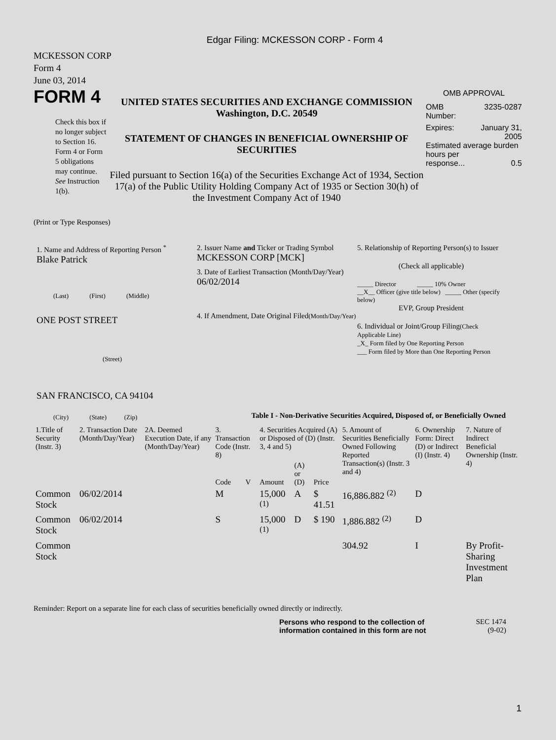Edgar Filing: MCKESSON CORP - Form 4
MCKESSON CORP
Form 4
June 03, 2014
FORM 4
Check this box if no longer subject to Section 16. Form 4 or Form 5 obligations may continue. See Instruction 1(b).
UNITED STATES SECURITIES AND EXCHANGE COMMISSION
Washington, D.C. 20549
STATEMENT OF CHANGES IN BENEFICIAL OWNERSHIP OF SECURITIES
Filed pursuant to Section 16(a) of the Securities Exchange Act of 1934, Section 17(a) of the Public Utility Holding Company Act of 1935 or Section 30(h) of the Investment Company Act of 1940
OMB APPROVAL
OMB
Number: 3235-0287
Expires: January 31,
2005
Estimated average burden hours per
response... 0.5
(Print or Type Responses)
1. Name and Address of Reporting Person <sup>*</sup>
Blake Patrick
(Last) (First) (Middle)
ONE POST STREET
(Street)
SAN FRANCISCO, CA 94104
(City) (State) (Zip)
2. Issuer Name and Ticker or Trading Symbol
MCKESSON CORP [MCK]
3. Date of Earliest Transaction (Month/Day/Year)
06/02/2014
4. If Amendment, Date Original Filed(Month/Day/Year)
5. Relationship of Reporting Person(s) to Issuer
(Check all applicable)
_____ Director _____ 10% Owner
__X__ Officer (give title below) _____ Other (specify below)
EVP, Group President
6. Individual or Joint/Group Filing(Check Applicable Line)
_X_ Form filed by One Reporting Person
___ Form filed by More than One Reporting Person
Table I - Non-Derivative Securities Acquired, Disposed of, or Beneficially Owned
| 1.Title of Security (Instr. 3) | 2. Transaction Date (Month/Day/Year) | 2A. Deemed Execution Date, if any (Month/Day/Year) | 3. Transaction Code (Instr. 8) | | 4. Securities Acquired (A) or Disposed of (D) (Instr. 3, 4 and 5) | | | 5. Amount of Securities Beneficially Owned Following Reported Transaction(s) (Instr. 3 and 4) | 6. Ownership Form: Direct (D) or Indirect (I) (Instr. 4) | 7. Nature of Indirect Beneficial Ownership (Instr. 4) |
| --- | --- | --- | --- | --- | --- | --- | --- | --- | --- | --- |
| | | | Code | V | Amount | (A) or (D) | Price | | | |
| Common Stock | 06/02/2014 | | M | | 15,000 <sup>(1)</sup> | A | $ 41.51 | 16,886.882 <sup>(2)</sup> | D | |
| Common Stock | 06/02/2014 | | S | | 15,000 <sup>(1)</sup> | D | $ 190 | 1,886.882 <sup>(2)</sup> | D | |
| Common Stock | | | | | | | | 304.92 | I | By Profit-Sharing Investment Plan |
Reminder: Report on a separate line for each class of securities beneficially owned directly or indirectly.
Persons who respond to the collection of information contained in this form are not
SEC 1474
(9-02)
1